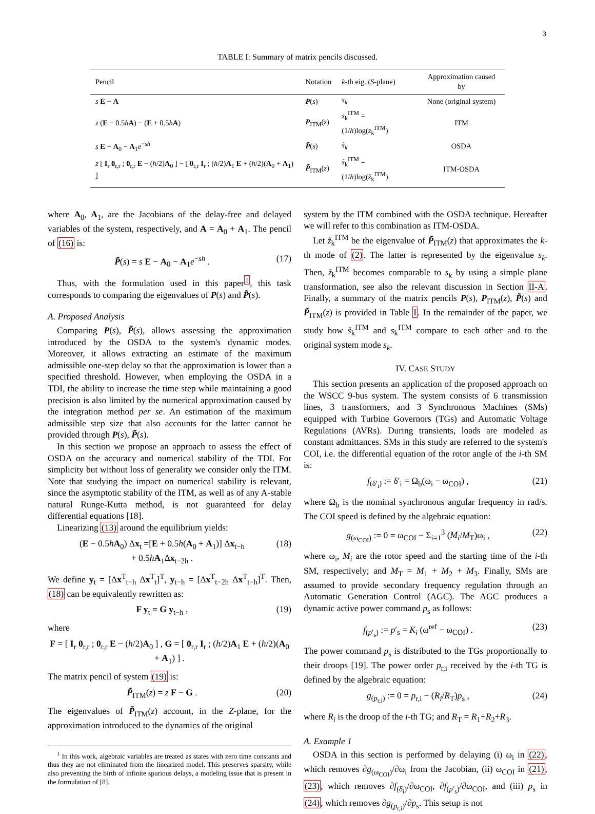3
TABLE I: Summary of matrix pencils discussed.
| Pencil | Notation | k -th eig. ( S -plane) | Approximation caused by |
| --- | --- | --- | --- |
| s E − A | P ( s ) | s<sub>k</sub> | None (original system) |
| z ( E − 0.5 h A ) − ( E + 0.5 h A ) | P<sub>ITM</sub>( z ) | s<sub>k</sub><sup>ITM</sup> = (1/ h )log( z<sub>k</sub><sup>ITM</sup>) | ITM |
| s E − A<sub>0</sub> − A<sub>1</sub> e<sup>−sh</sup> | P̃ ( s ) | s̃<sub>k</sub> | OSDA |
| z [ I<sub>r</sub> 0<sub>r,r</sub> ; 0<sub>r,r</sub> E − ( h /2) A<sub>0</sub> ] − [ 0<sub>r,r</sub> I<sub>r</sub> ; ( h /2) A<sub>1</sub> E + ( h /2)( A<sub>0</sub> + A<sub>1</sub>) ] | P̃<sub>ITM</sub>( z ) | s̃<sub>k</sub><sup>ITM</sup> = (1/ h )log( z̃<sub>k</sub><sup>ITM</sup>) | ITM-OSDA |
where A<sub>0</sub>, A<sub>1</sub>, are the Jacobians of the delay-free and delayed variables of the system, respectively, and A = A<sub>0</sub> + A<sub>1</sub>. The pencil of (16) is:
P̃(s) = s E − A<sub>0</sub> − A<sub>1</sub>e<sup>−sh</sup> . (17)
Thus, with the formulation used in this paper<sup>1</sup>, this task corresponds to comparing the eigenvalues of P(s) and P̃(s).
A. Proposed Analysis
Comparing P(s), P̃(s), allows assessing the approximation introduced by the OSDA to the system's dynamic modes. Moreover, it allows extracting an estimate of the maximum admissible one-step delay so that the approximation is lower than a specified threshold. However, when employing the OSDA in a TDI, the ability to increase the time step while maintaining a good precision is also limited by the numerical approximation caused by the integration method per se. An estimation of the maximum admissible step size that also accounts for the latter cannot be provided through P(s), P̃(s).
In this section we propose an approach to assess the effect of OSDA on the accuracy and numerical stability of the TDI. For simplicity but without loss of generality we consider only the ITM. Note that studying the impact on numerical stability is relevant, since the asymptotic stability of the ITM, as well as of any A-stable natural Runge-Kutta method, is not guaranteed for delay differential equations [18].
Linearizing (13) around the equilibrium yields:
(E − 0.5hA<sub>0</sub>) Δx<sub>t</sub> =[E + 0.5h(A<sub>0</sub> + A<sub>1</sub>)] Δx<sub>t−h</sub>
+ 0.5hA<sub>1</sub>Δx<sub>t−2h</sub> . (18)
We define y<sub>t</sub> = [Δx<sup>T</sup><sub>t−h</sub> Δx<sup>T</sup><sub>t</sub>]<sup>T</sup>, y<sub>t−h</sub> = [Δx<sup>T</sup><sub>t−2h</sub> Δx<sup>T</sup><sub>t−h</sub>]<sup>T</sup>. Then, (18) can be equivalently rewritten as:
F y<sub>t</sub> = G y<sub>t−h</sub> , (19)
where
F = [ I<sub>r</sub> 0<sub>r,r</sub> ; 0<sub>r,r</sub> E − (h/2)A<sub>0</sub> ] , G = [ 0<sub>r,r</sub> I<sub>r</sub> ; (h/2)A<sub>1</sub> E + (h/2)(A<sub>0</sub> + A<sub>1</sub>) ] .
The matrix pencil of system (19) is:
P̃<sub>ITM</sub>(z) = z F − G . (20)
The eigenvalues of P̃<sub>ITM</sub>(z) account, in the Z-plane, for the approximation introduced to the dynamics of the original
<sup>1</sup> In this work, algebraic variables are treated as states with zero time constants and thus they are not eliminated from the linearized model. This preserves sparsity, while also preventing the birth of infinite spurious delays, a modeling issue that is present in the formulation of [8].
system by the ITM combined with the OSDA technique. Hereafter we will refer to this combination as ITM-OSDA.
Let z̃<sub>k</sub><sup>ITM</sup> be the eigenvalue of P̃<sub>ITM</sub>(z) that approximates the k-th mode of (2). The latter is represented by the eigenvalue s<sub>k</sub>. Then, z̃<sub>k</sub><sup>ITM</sup> becomes comparable to s<sub>k</sub> by using a simple plane transformation, see also the relevant discussion in Section II-A. Finally, a summary of the matrix pencils P(s), P<sub>ITM</sub>(z), P̃(s) and P̃<sub>ITM</sub>(z) is provided in Table I. In the remainder of the paper, we study how s̃<sub>k</sub><sup>ITM</sup> and s<sub>k</sub><sup>ITM</sup> compare to each other and to the original system mode s<sub>k</sub>.
IV. CASE STUDY
This section presents an application of the proposed approach on the WSCC 9-bus system. The system consists of 6 transmission lines, 3 transformers, and 3 Synchronous Machines (SMs) equipped with Turbine Governors (TGs) and Automatic Voltage Regulations (AVRs). During transients, loads are modeled as constant admittances. SMs in this study are referred to the system's COI, i.e. the differential equation of the rotor angle of the i-th SM is:
f<sub>(δ′<sub>i</sub>)</sub> := δ′<sub>i</sub> = Ω<sub>b</sub>(ω<sub>i</sub> − ω<sub>COI</sub>) , (21)
where Ω<sub>b</sub> is the nominal synchronous angular frequency in rad/s. The COI speed is defined by the algebraic equation:
g<sub>(ω<sub>COI</sub>)</sub> := 0 = ω<sub>COI</sub> − Σ<sub>i=1</sub><sup>3</sup> (M<sub>i</sub>/M<sub>T</sub>)ω<sub>i</sub> , (22)
where ω<sub>i</sub>, M<sub>i</sub> are the rotor speed and the starting time of the i-th SM, respectively; and M<sub>T</sub> = M<sub>1</sub> + M<sub>2</sub> + M<sub>3</sub>. Finally, SMs are assumed to provide secondary frequency regulation through an Automatic Generation Control (AGC). The AGC produces a dynamic active power command p<sub>s</sub> as follows:
f<sub>(p′<sub>s</sub>)</sub> := p′<sub>s</sub> = K<sub>i</sub> (ω<sup>ref</sup> − ω<sub>COI</sub>) . (23)
The power command p<sub>s</sub> is distributed to the TGs proportionally to their droops [19]. The power order p<sub>r,i</sub> received by the i-th TG is defined by the algebraic equation:
g<sub>(p<sub>r,i</sub>)</sub> := 0 = p<sub>r,i</sub> − (R<sub>i</sub>/R<sub>T</sub>)p<sub>s</sub> , (24)
where R<sub>i</sub> is the droop of the i-th TG; and R<sub>T</sub> = R<sub>1</sub>+R<sub>2</sub>+R<sub>3</sub>.
A. Example 1
OSDA in this section is performed by delaying (i) ω<sub>i</sub> in (22), which removes ∂g<sub>(ω<sub>COI</sub>)</sub>/∂ω<sub>i</sub> from the Jacobian, (ii) ω<sub>COI</sub> in (21), (23), which removes ∂f<sub>(δ̇<sub>i</sub>)</sub>/∂ω<sub>COI</sub>, ∂f<sub>(p′<sub>s</sub>)</sub>/∂ω<sub>COI</sub>, and (iii) p<sub>s</sub> in (24), which removes ∂g<sub>(p<sub>r,i</sub>)</sub>/∂p<sub>s</sub>. This setup is not